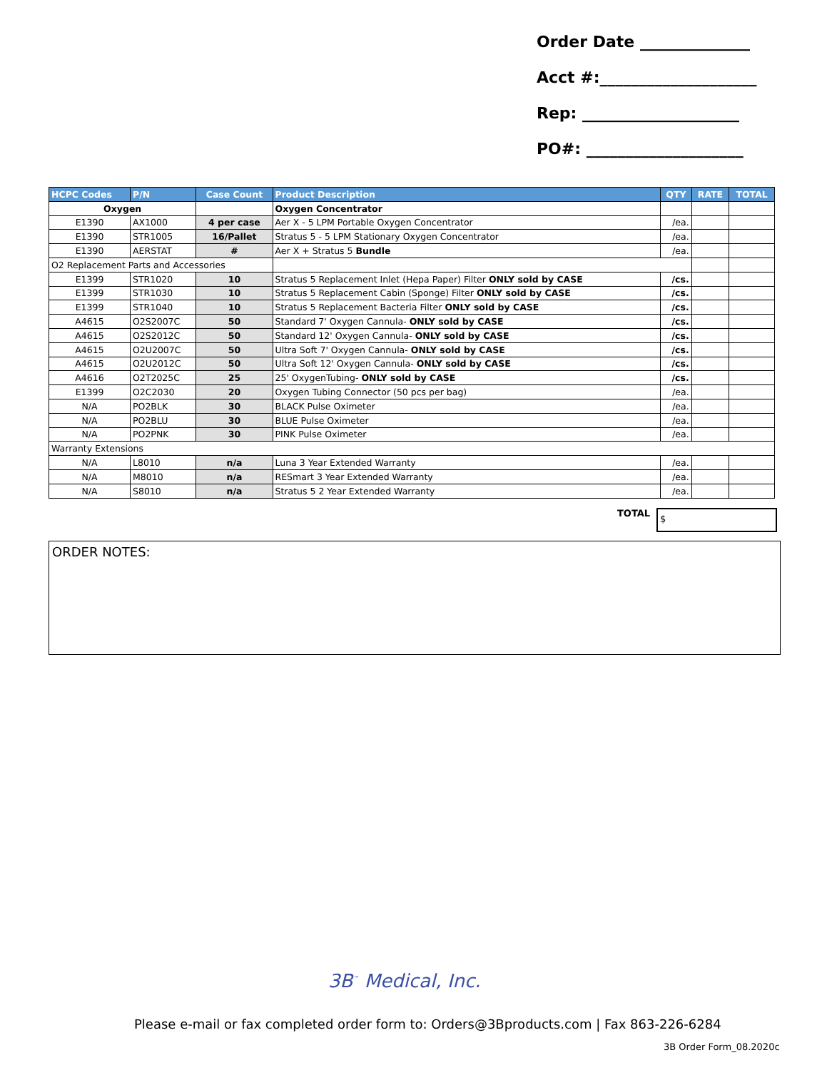Order Date ______________
Acct #:____________________
Rep: ____________________
PO#: ____________________
| HCPC Codes | P/N | Case Count | Product Description | QTY | RATE | TOTAL |
| --- | --- | --- | --- | --- | --- | --- |
| Oxygen | | | Oxygen Concentrator | | | |
| E1390 | AX1000 | 4 per case | Aer X - 5 LPM Portable Oxygen Concentrator | /ea. | | |
| E1390 | STR1005 | 16/Pallet | Stratus 5 - 5 LPM Stationary Oxygen Concentrator | /ea. | | |
| E1390 | AERSTAT | # | Aer X + Stratus 5 Bundle | /ea. | | |
| O2 Replacement Parts and Accessories | | | | | | |
| E1399 | STR1020 | 10 | Stratus 5 Replacement Inlet (Hepa Paper) Filter ONLY sold by CASE | /cs. | | |
| E1399 | STR1030 | 10 | Stratus 5 Replacement Cabin (Sponge) Filter ONLY sold by CASE | /cs. | | |
| E1399 | STR1040 | 10 | Stratus 5 Replacement Bacteria Filter ONLY sold by CASE | /cs. | | |
| A4615 | O2S2007C | 50 | Standard 7' Oxygen Cannula- ONLY sold by CASE | /cs. | | |
| A4615 | O2S2012C | 50 | Standard 12' Oxygen Cannula- ONLY sold by CASE | /cs. | | |
| A4615 | O2U2007C | 50 | Ultra Soft 7' Oxygen Cannula- ONLY sold by CASE | /cs. | | |
| A4615 | O2U2012C | 50 | Ultra Soft 12' Oxygen Cannula- ONLY sold by CASE | /cs. | | |
| A4616 | O2T2025C | 25 | 25' OxygenTubing- ONLY sold by CASE | /cs. | | |
| E1399 | O2C2030 | 20 | Oxygen Tubing Connector (50 pcs per bag) | /ea. | | |
| N/A | PO2BLK | 30 | BLACK Pulse Oximeter | /ea. | | |
| N/A | PO2BLU | 30 | BLUE Pulse Oximeter | /ea. | | |
| N/A | PO2PNK | 30 | PINK Pulse Oximeter | /ea. | | |
| Warranty Extensions | | | | | | |
| N/A | L8010 | n/a | Luna 3 Year Extended Warranty | /ea. | | |
| N/A | M8010 | n/a | RESmart 3 Year Extended Warranty | /ea. | | |
| N/A | S8010 | n/a | Stratus 5 2 Year Extended Warranty | /ea. | | |
TOTAL $
ORDER NOTES:
3B<sup>™</sup> Medical, Inc.
Please e-mail or fax completed order form to: Orders@3Bproducts.com | Fax 863-226-6284
3B Order Form_08.2020c